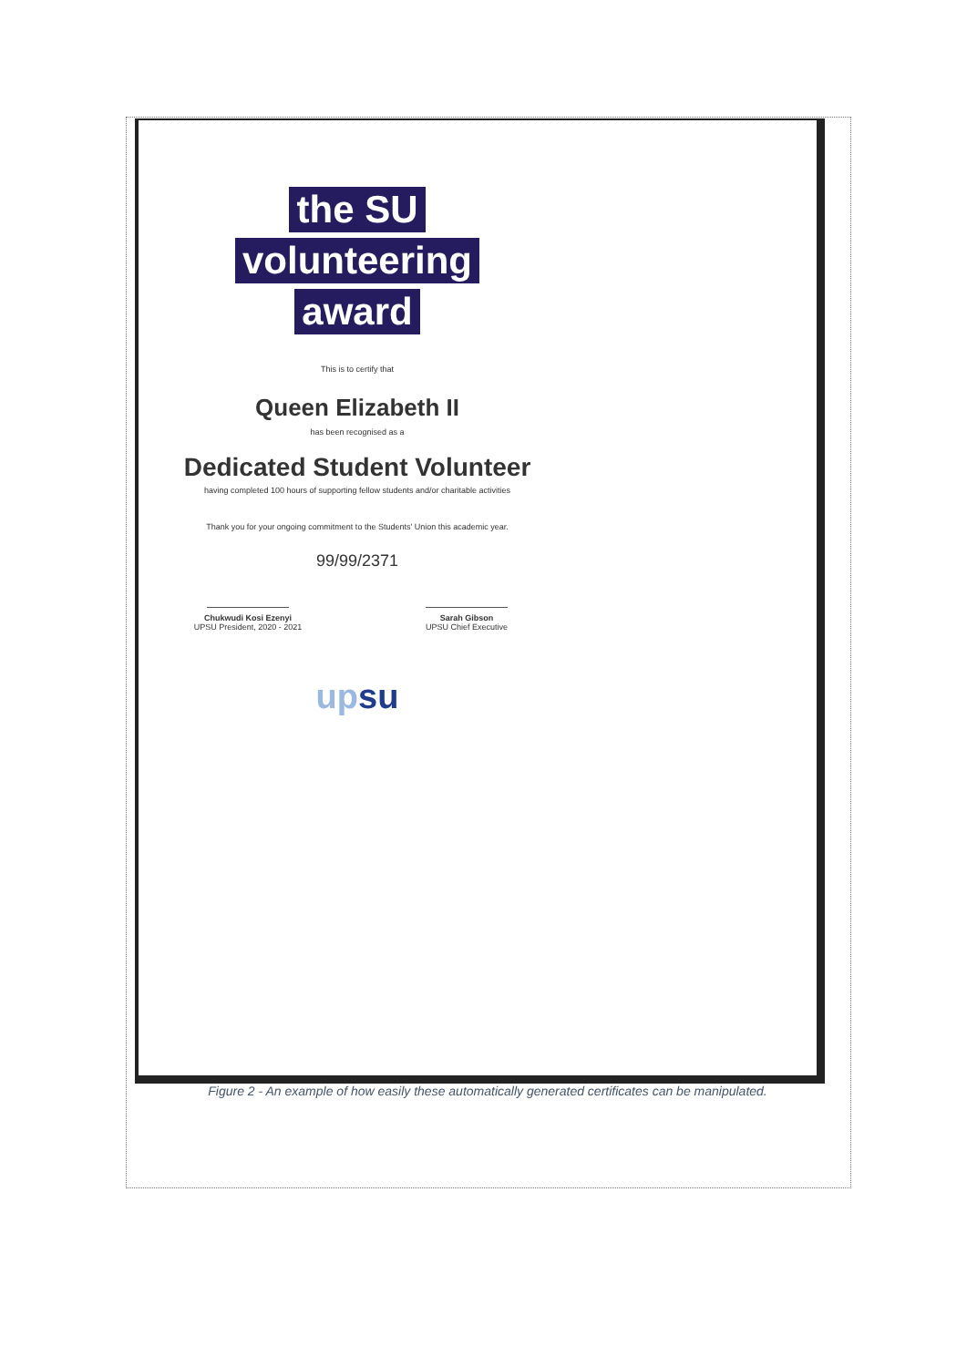the SU
volunteering
award
This is to certify that
Queen Elizabeth II
has been recognised as a
Dedicated Student Volunteer
having completed 100 hours of supporting fellow students and/or charitable activities
Thank you for your ongoing commitment to the Students' Union this academic year.
99/99/2371
Chukwudi Kosi Ezenyi
UPSU President, 2020 - 2021
Sarah Gibson
UPSU Chief Executive
up su
Figure 2 - An example of how easily these automatically generated certificates can be manipulated.